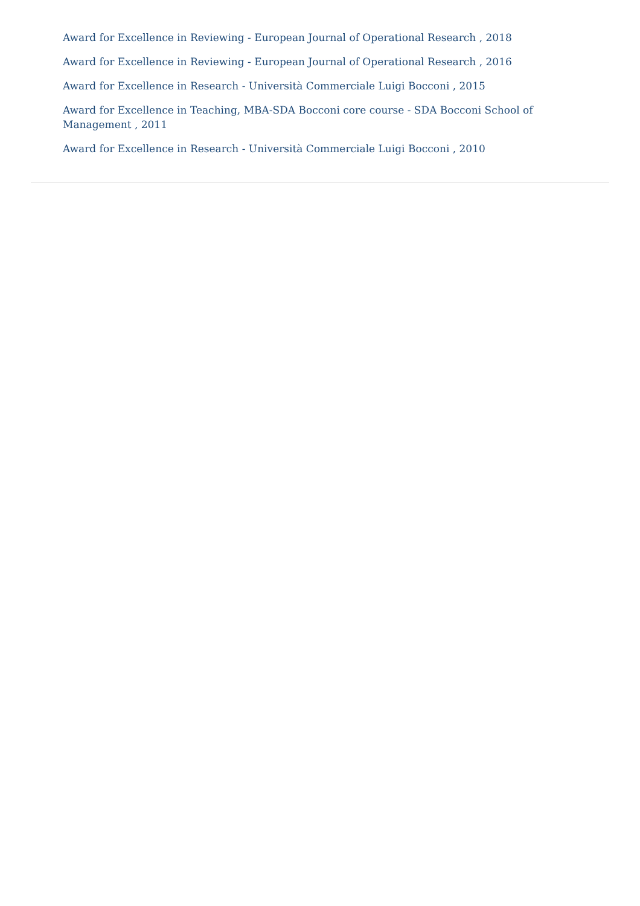Award for Excellence in Reviewing - European Journal of Operational Research , 2018
Award for Excellence in Reviewing - European Journal of Operational Research , 2016
Award for Excellence in Research - Università Commerciale Luigi Bocconi , 2015
Award for Excellence in Teaching, MBA-SDA Bocconi core course - SDA Bocconi School of Management , 2011
Award for Excellence in Research - Università Commerciale Luigi Bocconi , 2010